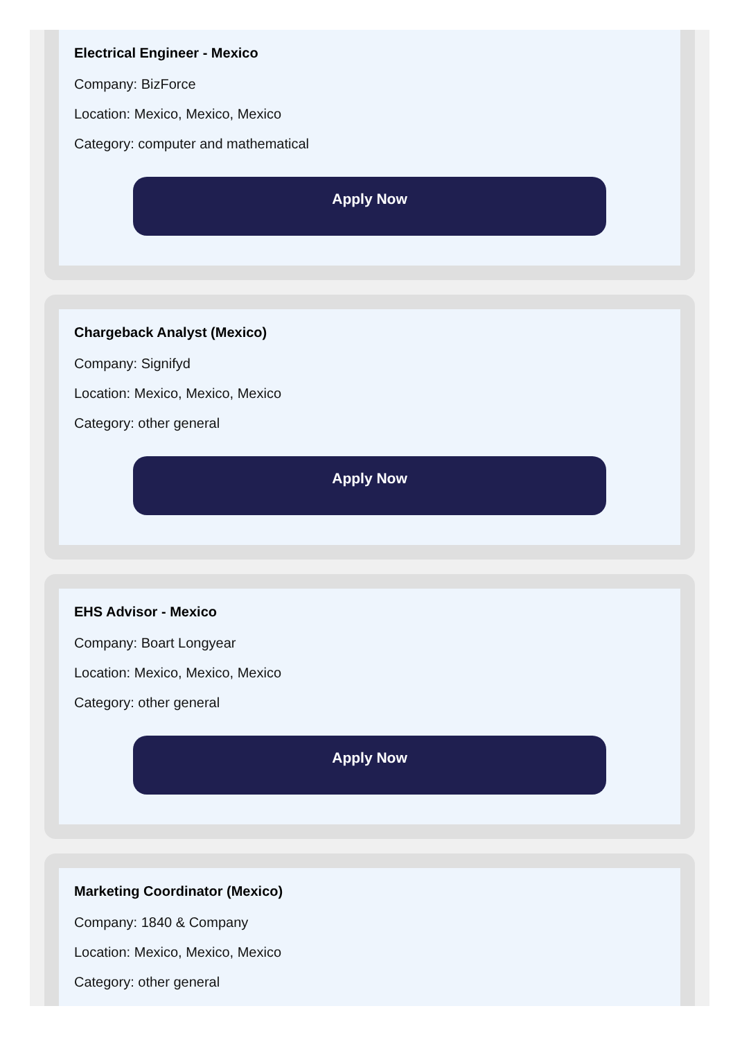Electrical Engineer - Mexico
Company: BizForce
Location: Mexico, Mexico, Mexico
Category: computer and mathematical
Apply Now
Chargeback Analyst (Mexico)
Company: Signifyd
Location: Mexico, Mexico, Mexico
Category: other general
Apply Now
EHS Advisor - Mexico
Company: Boart Longyear
Location: Mexico, Mexico, Mexico
Category: other general
Apply Now
Marketing Coordinator (Mexico)
Company: 1840 & Company
Location: Mexico, Mexico, Mexico
Category: other general